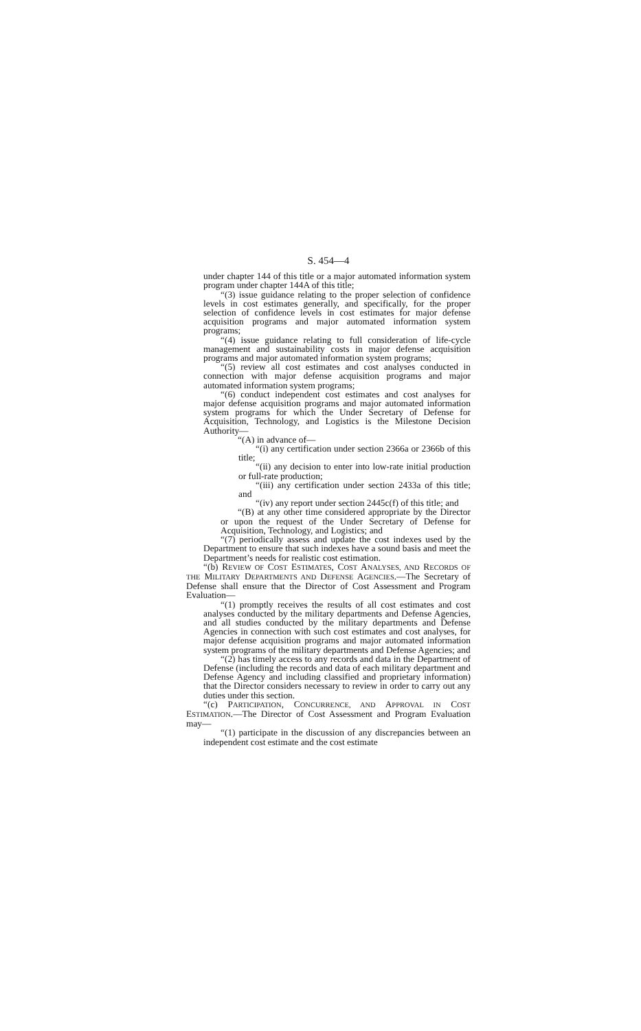S. 454—4
under chapter 144 of this title or a major automated information system program under chapter 144A of this title;
“(3) issue guidance relating to the proper selection of confidence levels in cost estimates generally, and specifically, for the proper selection of confidence levels in cost estimates for major defense acquisition programs and major automated information system programs;
“(4) issue guidance relating to full consideration of life-cycle management and sustainability costs in major defense acquisition programs and major automated information system programs;
“(5) review all cost estimates and cost analyses conducted in connection with major defense acquisition programs and major automated information system programs;
“(6) conduct independent cost estimates and cost analyses for major defense acquisition programs and major automated information system programs for which the Under Secretary of Defense for Acquisition, Technology, and Logistics is the Milestone Decision Authority—
“(A) in advance of—
“(i) any certification under section 2366a or 2366b of this title;
“(ii) any decision to enter into low-rate initial production or full-rate production;
“(iii) any certification under section 2433a of this title; and
“(iv) any report under section 2445c(f) of this title; and
“(B) at any other time considered appropriate by the Director or upon the request of the Under Secretary of Defense for Acquisition, Technology, and Logistics; and
“(7) periodically assess and update the cost indexes used by the Department to ensure that such indexes have a sound basis and meet the Department’s needs for realistic cost estimation.
“(b) REVIEW OF COST ESTIMATES, COST ANALYSES, AND RECORDS OF THE MILITARY DEPARTMENTS AND DEFENSE AGENCIES.—The Secretary of Defense shall ensure that the Director of Cost Assessment and Program Evaluation—
“(1) promptly receives the results of all cost estimates and cost analyses conducted by the military departments and Defense Agencies, and all studies conducted by the military departments and Defense Agencies in connection with such cost estimates and cost analyses, for major defense acquisition programs and major automated information system programs of the military departments and Defense Agencies; and
“(2) has timely access to any records and data in the Department of Defense (including the records and data of each military department and Defense Agency and including classified and proprietary information) that the Director considers necessary to review in order to carry out any duties under this section.
“(c) PARTICIPATION, CONCURRENCE, AND APPROVAL IN COST ESTIMATION.—The Director of Cost Assessment and Program Evaluation may—
“(1) participate in the discussion of any discrepancies between an independent cost estimate and the cost estimate